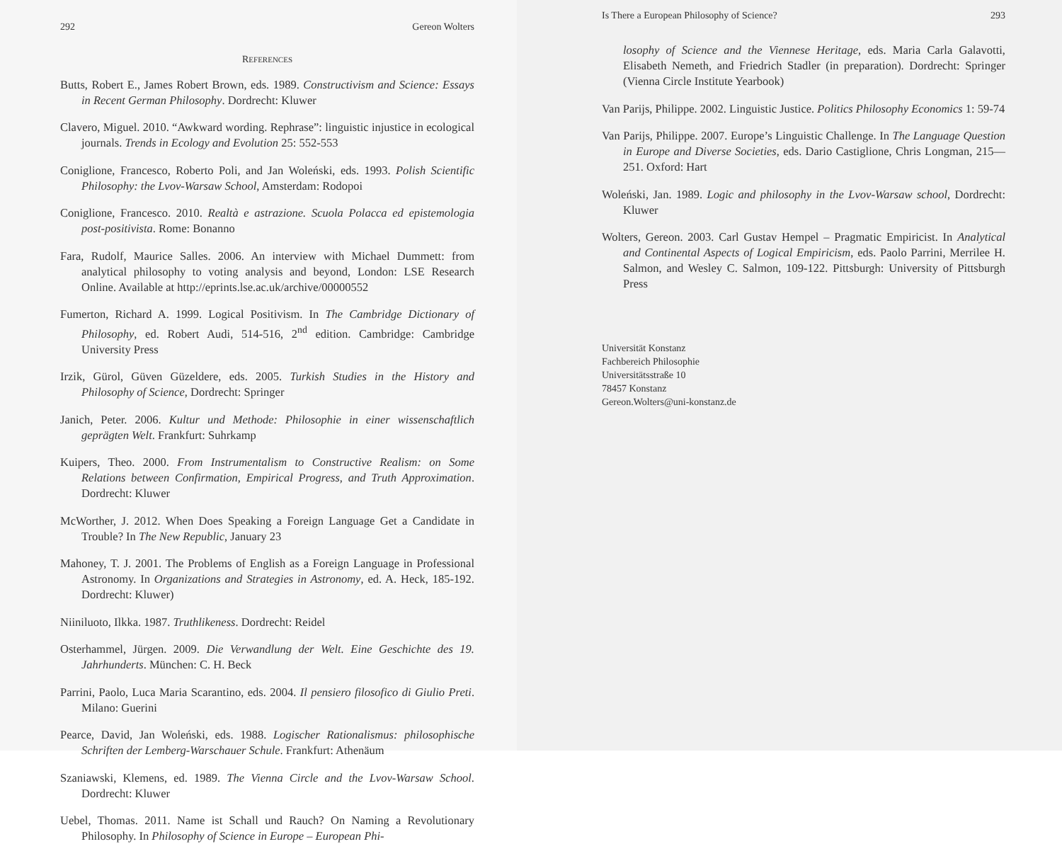292 Gereon Wolters
REFERENCES
Butts, Robert E., James Robert Brown, eds. 1989. Constructivism and Science: Essays in Recent German Philosophy. Dordrecht: Kluwer
Clavero, Miguel. 2010. “Awkward wording. Rephrase”: linguistic injustice in ecological journals. Trends in Ecology and Evolution 25: 552-553
Coniglione, Francesco, Roberto Poli, and Jan Woleński, eds. 1993. Polish Scientific Philosophy: the Lvov-Warsaw School, Amsterdam: Rodopoi
Coniglione, Francesco. 2010. Realtà e astrazione. Scuola Polacca ed epistemologia post-positivista. Rome: Bonanno
Fara, Rudolf, Maurice Salles. 2006. An interview with Michael Dummett: from analytical philosophy to voting analysis and beyond, London: LSE Research Online. Available at http://eprints.lse.ac.uk/archive/00000552
Fumerton, Richard A. 1999. Logical Positivism. In The Cambridge Dictionary of Philosophy, ed. Robert Audi, 514-516, 2<sup>nd</sup> edition. Cambridge: Cambridge University Press
Irzik, Gürol, Güven Güzeldere, eds. 2005. Turkish Studies in the History and Philosophy of Science, Dordrecht: Springer
Janich, Peter. 2006. Kultur und Methode: Philosophie in einer wissenschaftlich geprägten Welt. Frankfurt: Suhrkamp
Kuipers, Theo. 2000. From Instrumentalism to Constructive Realism: on Some Relations between Confirmation, Empirical Progress, and Truth Approximation. Dordrecht: Kluwer
McWorther, J. 2012. When Does Speaking a Foreign Language Get a Candidate in Trouble? In The New Republic, January 23
Mahoney, T. J. 2001. The Problems of English as a Foreign Language in Professional Astronomy. In Organizations and Strategies in Astronomy, ed. A. Heck, 185-192. Dordrecht: Kluwer)
Niiniluoto, Ilkka. 1987. Truthlikeness. Dordrecht: Reidel
Osterhammel, Jürgen. 2009. Die Verwandlung der Welt. Eine Geschichte des 19. Jahrhunderts. München: C. H. Beck
Parrini, Paolo, Luca Maria Scarantino, eds. 2004. Il pensiero filosofico di Giulio Preti. Milano: Guerini
Pearce, David, Jan Woleński, eds. 1988. Logischer Rationalismus: philosophische Schriften der Lemberg-Warschauer Schule. Frankfurt: Athenäum
Szaniawski, Klemens, ed. 1989. The Vienna Circle and the Lvov-Warsaw School. Dordrecht: Kluwer
Uebel, Thomas. 2011. Name ist Schall und Rauch? On Naming a Revolutionary Philosophy. In Philosophy of Science in Europe – European Phi-
Is There a European Philosophy of Science? 293
losophy of Science and the Viennese Heritage, eds. Maria Carla Galavotti, Elisabeth Nemeth, and Friedrich Stadler (in preparation). Dordrecht: Springer (Vienna Circle Institute Yearbook)
Van Parijs, Philippe. 2002. Linguistic Justice. Politics Philosophy Economics 1: 59-74
Van Parijs, Philippe. 2007. Europe’s Linguistic Challenge. In The Language Question in Europe and Diverse Societies, eds. Dario Castiglione, Chris Longman, 215—251. Oxford: Hart
Woleński, Jan. 1989. Logic and philosophy in the Lvov-Warsaw school, Dordrecht: Kluwer
Wolters, Gereon. 2003. Carl Gustav Hempel – Pragmatic Empiricist. In Analytical and Continental Aspects of Logical Empiricism, eds. Paolo Parrini, Merrilee H. Salmon, and Wesley C. Salmon, 109-122. Pittsburgh: University of Pittsburgh Press
Universität Konstanz
Fachbereich Philosophie
Universitätsstraße 10
78457 Konstanz
Gereon.Wolters@uni-konstanz.de